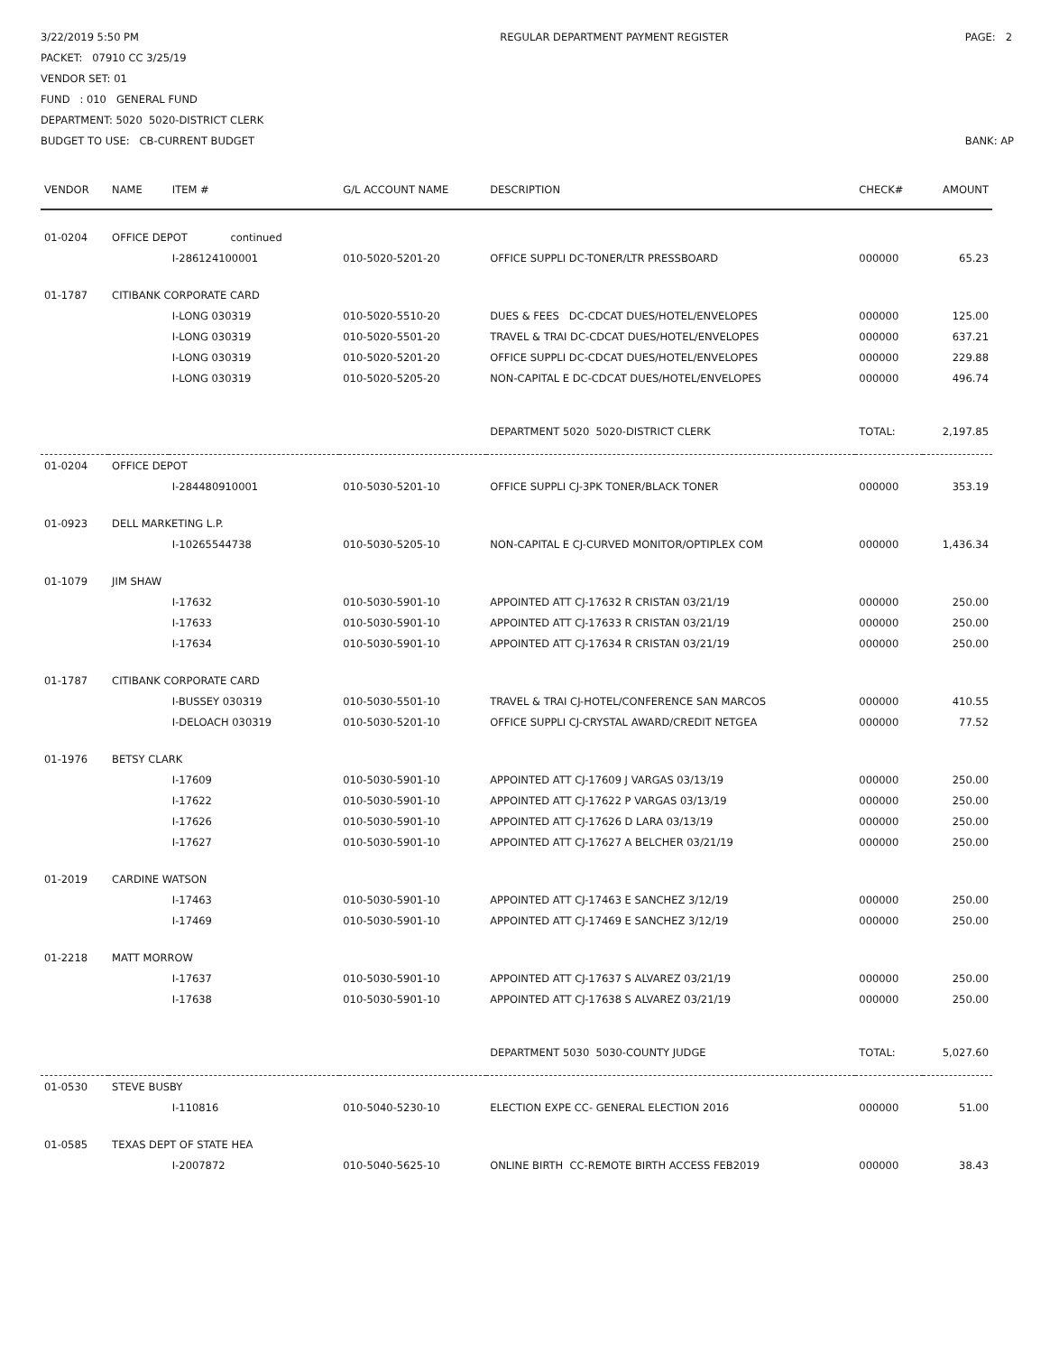3/22/2019 5:50 PM
PACKET: 07910 CC 3/25/19
VENDOR SET: 01
FUND : 010 GENERAL FUND
DEPARTMENT: 5020 5020-DISTRICT CLERK
BUDGET TO USE: CB-CURRENT BUDGET
REGULAR DEPARTMENT PAYMENT REGISTER
PAGE: 2
BANK: AP
| VENDOR | NAME | ITEM # | G/L ACCOUNT NAME | DESCRIPTION | CHECK# | AMOUNT |
| --- | --- | --- | --- | --- | --- | --- |
| 01-0204 | OFFICE DEPOT continued | | | | | |
| | | I-286124100001 | 010-5020-5201-20 | OFFICE SUPPLI DC-TONER/LTR PRESSBOARD | 000000 | 65.23 |
| 01-1787 | CITIBANK CORPORATE CARD | | | | | |
| | | I-LONG 030319 | 010-5020-5510-20 | DUES & FEES DC-CDCAT DUES/HOTEL/ENVELOPES | 000000 | 125.00 |
| | | I-LONG 030319 | 010-5020-5501-20 | TRAVEL & TRAI DC-CDCAT DUES/HOTEL/ENVELOPES | 000000 | 637.21 |
| | | I-LONG 030319 | 010-5020-5201-20 | OFFICE SUPPLI DC-CDCAT DUES/HOTEL/ENVELOPES | 000000 | 229.88 |
| | | I-LONG 030319 | 010-5020-5205-20 | NON-CAPITAL E DC-CDCAT DUES/HOTEL/ENVELOPES | 000000 | 496.74 |
| | | | | DEPARTMENT 5020 5020-DISTRICT CLERK | TOTAL: | 2,197.85 |
| 01-0204 | OFFICE DEPOT | | | | | |
| | | I-284480910001 | 010-5030-5201-10 | OFFICE SUPPLI CJ-3PK TONER/BLACK TONER | 000000 | 353.19 |
| 01-0923 | DELL MARKETING L.P. | | | | | |
| | | I-10265544738 | 010-5030-5205-10 | NON-CAPITAL E CJ-CURVED MONITOR/OPTIPLEX COM | 000000 | 1,436.34 |
| 01-1079 | JIM SHAW | | | | | |
| | | I-17632 | 010-5030-5901-10 | APPOINTED ATT CJ-17632 R CRISTAN 03/21/19 | 000000 | 250.00 |
| | | I-17633 | 010-5030-5901-10 | APPOINTED ATT CJ-17633 R CRISTAN 03/21/19 | 000000 | 250.00 |
| | | I-17634 | 010-5030-5901-10 | APPOINTED ATT CJ-17634 R CRISTAN 03/21/19 | 000000 | 250.00 |
| 01-1787 | CITIBANK CORPORATE CARD | | | | | |
| | | I-BUSSEY 030319 | 010-5030-5501-10 | TRAVEL & TRAI CJ-HOTEL/CONFERENCE SAN MARCOS | 000000 | 410.55 |
| | | I-DELOACH 030319 | 010-5030-5201-10 | OFFICE SUPPLI CJ-CRYSTAL AWARD/CREDIT NETGEA | 000000 | 77.52 |
| 01-1976 | BETSY CLARK | | | | | |
| | | I-17609 | 010-5030-5901-10 | APPOINTED ATT CJ-17609 J VARGAS 03/13/19 | 000000 | 250.00 |
| | | I-17622 | 010-5030-5901-10 | APPOINTED ATT CJ-17622 P VARGAS 03/13/19 | 000000 | 250.00 |
| | | I-17626 | 010-5030-5901-10 | APPOINTED ATT CJ-17626 D LARA 03/13/19 | 000000 | 250.00 |
| | | I-17627 | 010-5030-5901-10 | APPOINTED ATT CJ-17627 A BELCHER 03/21/19 | 000000 | 250.00 |
| 01-2019 | CARDINE WATSON | | | | | |
| | | I-17463 | 010-5030-5901-10 | APPOINTED ATT CJ-17463 E SANCHEZ 3/12/19 | 000000 | 250.00 |
| | | I-17469 | 010-5030-5901-10 | APPOINTED ATT CJ-17469 E SANCHEZ 3/12/19 | 000000 | 250.00 |
| 01-2218 | MATT MORROW | | | | | |
| | | I-17637 | 010-5030-5901-10 | APPOINTED ATT CJ-17637 S ALVAREZ 03/21/19 | 000000 | 250.00 |
| | | I-17638 | 010-5030-5901-10 | APPOINTED ATT CJ-17638 S ALVAREZ 03/21/19 | 000000 | 250.00 |
| | | | | DEPARTMENT 5030 5030-COUNTY JUDGE | TOTAL: | 5,027.60 |
| 01-0530 | STEVE BUSBY | | | | | |
| | | I-110816 | 010-5040-5230-10 | ELECTION EXPE CC- GENERAL ELECTION 2016 | 000000 | 51.00 |
| 01-0585 | TEXAS DEPT OF STATE HEA | | | | | |
| | | I-2007872 | 010-5040-5625-10 | ONLINE BIRTH CC-REMOTE BIRTH ACCESS FEB2019 | 000000 | 38.43 |